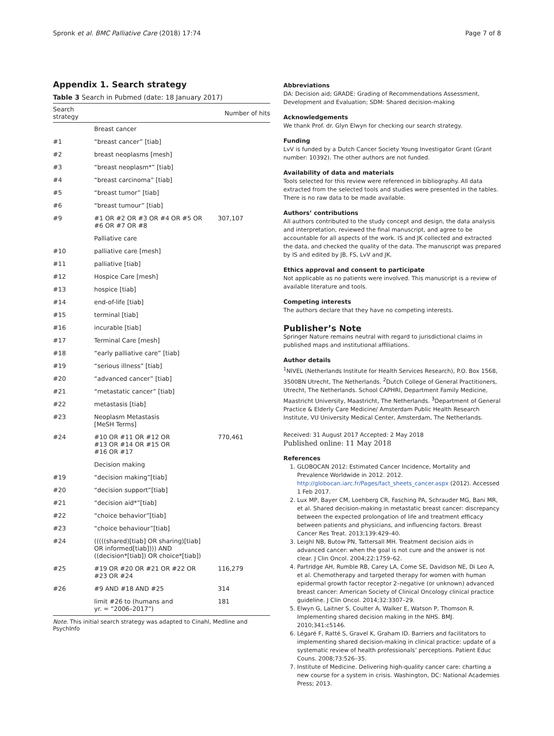Spronk et al. BMC Palliative Care (2018) 17:74 Page 7 of 8
Appendix 1. Search strategy
Table 3 Search in Pubmed (date: 18 January 2017)
| Search strategy | | Number of hits |
| --- | --- | --- |
| | Breast cancer | |
| #1 | “breast cancer” [tiab] | |
| #2 | breast neoplasms [mesh] | |
| #3 | “breast neoplasm*” [tiab] | |
| #4 | “breast carcinoma” [tiab] | |
| #5 | “breast tumor” [tiab] | |
| #6 | “breast tumour” [tiab] | |
| #9 | #1 OR #2 OR #3 OR #4 OR #5 OR #6 OR #7 OR #8 | 307,107 |
| | Palliative care | |
| #10 | palliative care [mesh] | |
| #11 | palliative [tiab] | |
| #12 | Hospice Care [mesh] | |
| #13 | hospice [tiab] | |
| #14 | end-of-life [tiab] | |
| #15 | terminal [tiab] | |
| #16 | incurable [tiab] | |
| #17 | Terminal Care [mesh] | |
| #18 | “early palliative care” [tiab] | |
| #19 | “serious illness” [tiab] | |
| #20 | “advanced cancer” [tiab] | |
| #21 | “metastatic cancer” [tiab] | |
| #22 | metastasis [tiab] | |
| #23 | Neoplasm Metastasis [MeSH Terms] | |
| #24 | #10 OR #11 OR #12 OR #13 OR #14 OR #15 OR #16 OR #17 | 770,461 |
| | Decision making | |
| #19 | “decision making”[tiab] | |
| #20 | “decision support”[tiab] | |
| #21 | “decision aid*”[tiab] | |
| #22 | “choice behavior”[tiab] | |
| #23 | “choice behaviour”[tiab] | |
| #24 | (((((shared)[tiab] OR sharing)[tiab] OR informed[tiab]))) AND ((decision*[tiab]) OR choice*[tiab]) | |
| #25 | #19 OR #20 OR #21 OR #22 OR #23 OR #24 | 116,279 |
| #26 | #9 AND #18 AND #25 | 314 |
| | limit #26 to (humans and yr. = “2006–2017”) | 181 |
Note. This initial search strategy was adapted to Cinahl, Medline and PsychInfo
Abbreviations
DA: Decision aid; GRADE: Grading of Recommendations Assessment, Development and Evaluation; SDM: Shared decision-making
Acknowledgements
We thank Prof. dr. Glyn Elwyn for checking our search strategy.
Funding
LvV is funded by a Dutch Cancer Society Young Investigator Grant (Grant number: 10392). The other authors are not funded.
Availability of data and materials
Tools selected for this review were referenced in bibliography. All data extracted from the selected tools and studies were presented in the tables. There is no raw data to be made available.
Authors’ contributions
All authors contributed to the study concept and design, the data analysis and interpretation, reviewed the final manuscript, and agree to be accountable for all aspects of the work. IS and JK collected and extracted the data, and checked the quality of the data. The manuscript was prepared by IS and edited by JB, FS, LvV and JK.
Ethics approval and consent to participate
Not applicable as no patients were involved. This manuscript is a review of available literature and tools.
Competing interests
The authors declare that they have no competing interests.
Publisher’s Note
Springer Nature remains neutral with regard to jurisdictional claims in published maps and institutional affiliations.
Author details
<sup>1</sup> NIVEL (Netherlands Institute for Health Services Research), P.O. Box 1568, 3500BN Utrecht, The Netherlands. <sup>2</sup>Dutch College of General Practitioners, Utrecht, The Netherlands. School CAPHRI, Department Family Medicine, Maastricht University, Maastricht, The Netherlands. <sup>3</sup>Department of General Practice & Elderly Care Medicine/ Amsterdam Public Health Research Institute, VU University Medical Center, Amsterdam, The Netherlands.
Received: 31 August 2017 Accepted: 2 May 2018
Published online: 11 May 2018
References
1. GLOBOCAN 2012: Estimated Cancer Incidence, Mortality and Prevalence Worldwide in 2012. 2012. http://globocan.iarc.fr/Pages/fact_sheets_cancer.aspx (2012). Accessed 1 Feb 2017.
2. Lux MP, Bayer CM, Loehberg CR, Fasching PA, Schrauder MG, Bani MR, et al. Shared decision-making in metastatic breast cancer: discrepancy between the expected prolongation of life and treatment efficacy between patients and physicians, and influencing factors. Breast Cancer Res Treat. 2013;139:429–40.
3. Leighl NB, Butow PN, Tattersall MH. Treatment decision aids in advanced cancer: when the goal is not cure and the answer is not clear. J Clin Oncol. 2004;22:1759–62.
4. Partridge AH, Rumble RB, Carey LA, Come SE, Davidson NE, Di Leo A, et al. Chemotherapy and targeted therapy for women with human epidermal growth factor receptor 2–negative (or unknown) advanced breast cancer: American Society of Clinical Oncology clinical practice guideline. J Clin Oncol. 2014;32:3307–29.
5. Elwyn G, Laitner S, Coulter A, Walker E, Watson P, Thomson R. Implementing shared decision making in the NHS. BMJ. 2010;341:c5146.
6. Légaré F, Ratté S, Gravel K, Graham ID. Barriers and facilitators to implementing shared decision-making in clinical practice: update of a systematic review of health professionals’ perceptions. Patient Educ Couns. 2008;73:526–35.
7. Institute of Medicine. Delivering high-quality cancer care: charting a new course for a system in crisis. Washington, DC: National Academies Press; 2013.